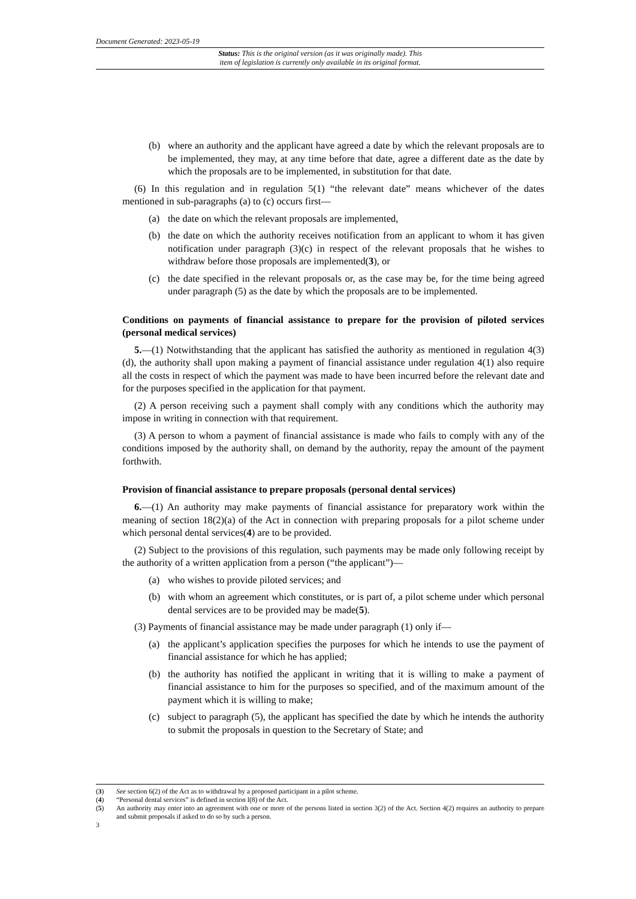Document Generated: 2023-05-19
Status: This is the original version (as it was originally made). This
item of legislation is currently only available in its original format.
(b) where an authority and the applicant have agreed a date by which the relevant proposals are to be implemented, they may, at any time before that date, agree a different date as the date by which the proposals are to be implemented, in substitution for that date.
(6) In this regulation and in regulation 5(1) “the relevant date” means whichever of the dates mentioned in sub-paragraphs (a) to (c) occurs first—
(a) the date on which the relevant proposals are implemented,
(b) the date on which the authority receives notification from an applicant to whom it has given notification under paragraph (3)(c) in respect of the relevant proposals that he wishes to withdraw before those proposals are implemented(3), or
(c) the date specified in the relevant proposals or, as the case may be, for the time being agreed under paragraph (5) as the date by which the proposals are to be implemented.
Conditions on payments of financial assistance to prepare for the provision of piloted services (personal medical services)
5.—(1) Notwithstanding that the applicant has satisfied the authority as mentioned in regulation 4(3)(d), the authority shall upon making a payment of financial assistance under regulation 4(1) also require all the costs in respect of which the payment was made to have been incurred before the relevant date and for the purposes specified in the application for that payment.
(2) A person receiving such a payment shall comply with any conditions which the authority may impose in writing in connection with that requirement.
(3) A person to whom a payment of financial assistance is made who fails to comply with any of the conditions imposed by the authority shall, on demand by the authority, repay the amount of the payment forthwith.
Provision of financial assistance to prepare proposals (personal dental services)
6.—(1) An authority may make payments of financial assistance for preparatory work within the meaning of section 18(2)(a) of the Act in connection with preparing proposals for a pilot scheme under which personal dental services(4) are to be provided.
(2) Subject to the provisions of this regulation, such payments may be made only following receipt by the authority of a written application from a person (“the applicant”)—
(a) who wishes to provide piloted services; and
(b) with whom an agreement which constitutes, or is part of, a pilot scheme under which personal dental services are to be provided may be made(5).
(3) Payments of financial assistance may be made under paragraph (1) only if—
(a) the applicant’s application specifies the purposes for which he intends to use the payment of financial assistance for which he has applied;
(b) the authority has notified the applicant in writing that it is willing to make a payment of financial assistance to him for the purposes so specified, and of the maximum amount of the payment which it is willing to make;
(c) subject to paragraph (5), the applicant has specified the date by which he intends the authority to submit the proposals in question to the Secretary of State; and
(3) See section 6(2) of the Act as to withdrawal by a proposed participant in a pilot scheme.
(4) “Personal dental services” is defined in section l(8) of the Act.
(5) An authority may enter into an agreement with one or more of the persons listed in section 3(2) of the Act. Section 4(2) requires an authority to prepare and submit proposals if asked to do so by such a person.
3